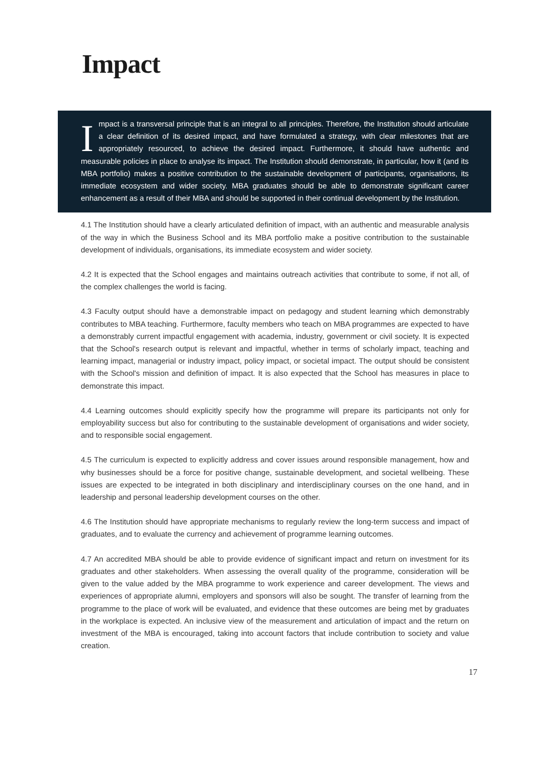Impact
Impact is a transversal principle that is an integral to all principles. Therefore, the Institution should articulate a clear definition of its desired impact, and have formulated a strategy, with clear milestones that are appropriately resourced, to achieve the desired impact. Furthermore, it should have authentic and measurable policies in place to analyse its impact. The Institution should demonstrate, in particular, how it (and its MBA portfolio) makes a positive contribution to the sustainable development of participants, organisations, its immediate ecosystem and wider society. MBA graduates should be able to demonstrate significant career enhancement as a result of their MBA and should be supported in their continual development by the Institution.
4.1 The Institution should have a clearly articulated definition of impact, with an authentic and measurable analysis of the way in which the Business School and its MBA portfolio make a positive contribution to the sustainable development of individuals, organisations, its immediate ecosystem and wider society.
4.2 It is expected that the School engages and maintains outreach activities that contribute to some, if not all, of the complex challenges the world is facing.
4.3 Faculty output should have a demonstrable impact on pedagogy and student learning which demonstrably contributes to MBA teaching. Furthermore, faculty members who teach on MBA programmes are expected to have a demonstrably current impactful engagement with academia, industry, government or civil society. It is expected that the School's research output is relevant and impactful, whether in terms of scholarly impact, teaching and learning impact, managerial or industry impact, policy impact, or societal impact. The output should be consistent with the School's mission and definition of impact. It is also expected that the School has measures in place to demonstrate this impact.
4.4 Learning outcomes should explicitly specify how the programme will prepare its participants not only for employability success but also for contributing to the sustainable development of organisations and wider society, and to responsible social engagement.
4.5 The curriculum is expected to explicitly address and cover issues around responsible management, how and why businesses should be a force for positive change, sustainable development, and societal wellbeing. These issues are expected to be integrated in both disciplinary and interdisciplinary courses on the one hand, and in leadership and personal leadership development courses on the other.
4.6 The Institution should have appropriate mechanisms to regularly review the long-term success and impact of graduates, and to evaluate the currency and achievement of programme learning outcomes.
4.7 An accredited MBA should be able to provide evidence of significant impact and return on investment for its graduates and other stakeholders. When assessing the overall quality of the programme, consideration will be given to the value added by the MBA programme to work experience and career development. The views and experiences of appropriate alumni, employers and sponsors will also be sought. The transfer of learning from the programme to the place of work will be evaluated, and evidence that these outcomes are being met by graduates in the workplace is expected. An inclusive view of the measurement and articulation of impact and the return on investment of the MBA is encouraged, taking into account factors that include contribution to society and value creation.
17